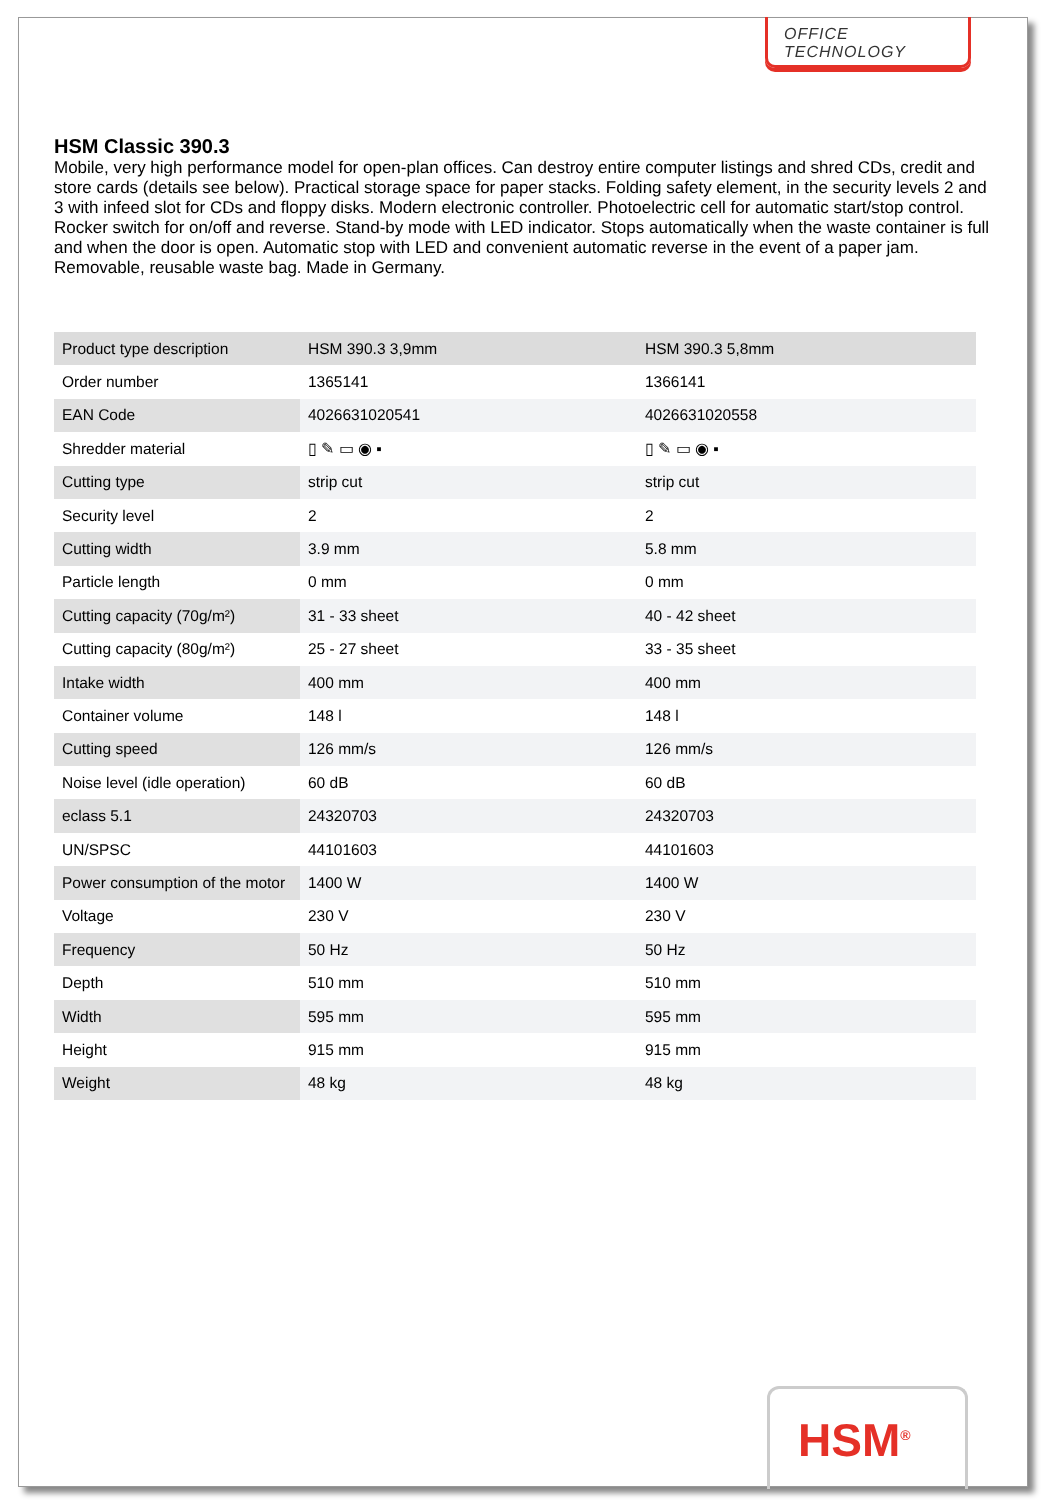OFFICE TECHNOLOGY
HSM Classic 390.3
Mobile, very high performance model for open-plan offices. Can destroy entire computer listings and shred CDs, credit and store cards (details see below). Practical storage space for paper stacks. Folding safety element, in the security levels 2 and 3 with infeed slot for CDs and floppy disks. Modern electronic controller. Photoelectric cell for automatic start/stop control. Rocker switch for on/off and reverse. Stand-by mode with LED indicator. Stops automatically when the waste container is full and when the door is open. Automatic stop with LED and convenient automatic reverse in the event of a paper jam. Removable, reusable waste bag. Made in Germany.
| Product type description | HSM 390.3 3,9mm | HSM 390.3 5,8mm |
| Order number | 1365141 | 1366141 |
| EAN Code | 4026631020541 | 4026631020558 |
| Shredder material | ▯ ✎ ▭ ◉ ▪ | ▯ ✎ ▭ ◉ ▪ |
| Cutting type | strip cut | strip cut |
| Security level | 2 | 2 |
| Cutting width | 3.9 mm | 5.8 mm |
| Particle length | 0 mm | 0 mm |
| Cutting capacity (70g/m²) | 31 - 33 sheet | 40 - 42 sheet |
| Cutting capacity (80g/m²) | 25 - 27 sheet | 33 - 35 sheet |
| Intake width | 400 mm | 400 mm |
| Container volume | 148 l | 148 l |
| Cutting speed | 126 mm/s | 126 mm/s |
| Noise level (idle operation) | 60 dB | 60 dB |
| eclass 5.1 | 24320703 | 24320703 |
| UN/SPSC | 44101603 | 44101603 |
| Power consumption of the motor | 1400 W | 1400 W |
| Voltage | 230 V | 230 V |
| Frequency | 50 Hz | 50 Hz |
| Depth | 510 mm | 510 mm |
| Width | 595 mm | 595 mm |
| Height | 915 mm | 915 mm |
| Weight | 48 kg | 48 kg |
HSM<sup>®</sup>